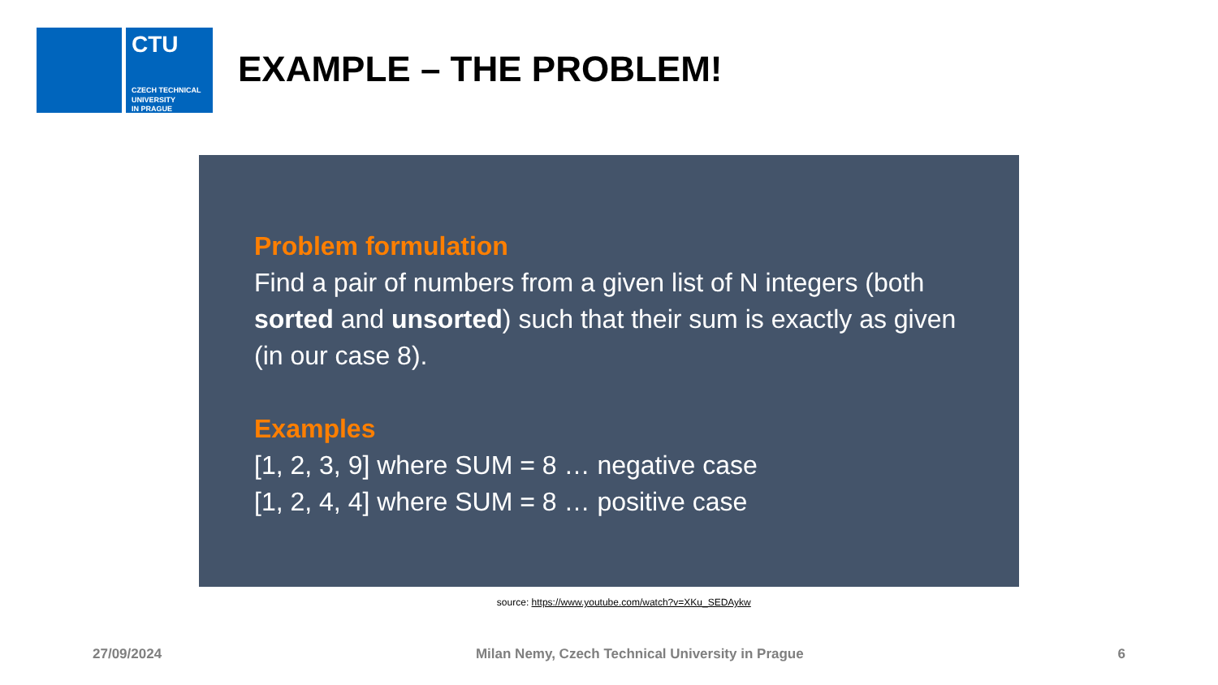CTU
CZECH TECHNICAL
UNIVERSITY
IN PRAGUE
EXAMPLE – THE PROBLEM!
Problem formulation
Find a pair of numbers from a given list of N integers (both sorted and unsorted) such that their sum is exactly as given (in our case 8).
Examples
[1, 2, 3, 9] where SUM = 8 … negative case
[1, 2, 4, 4] where SUM = 8 … positive case
source: https://www.youtube.com/watch?v=XKu_SEDAykw
27/09/2024 Milan Nemy, Czech Technical University in Prague 6